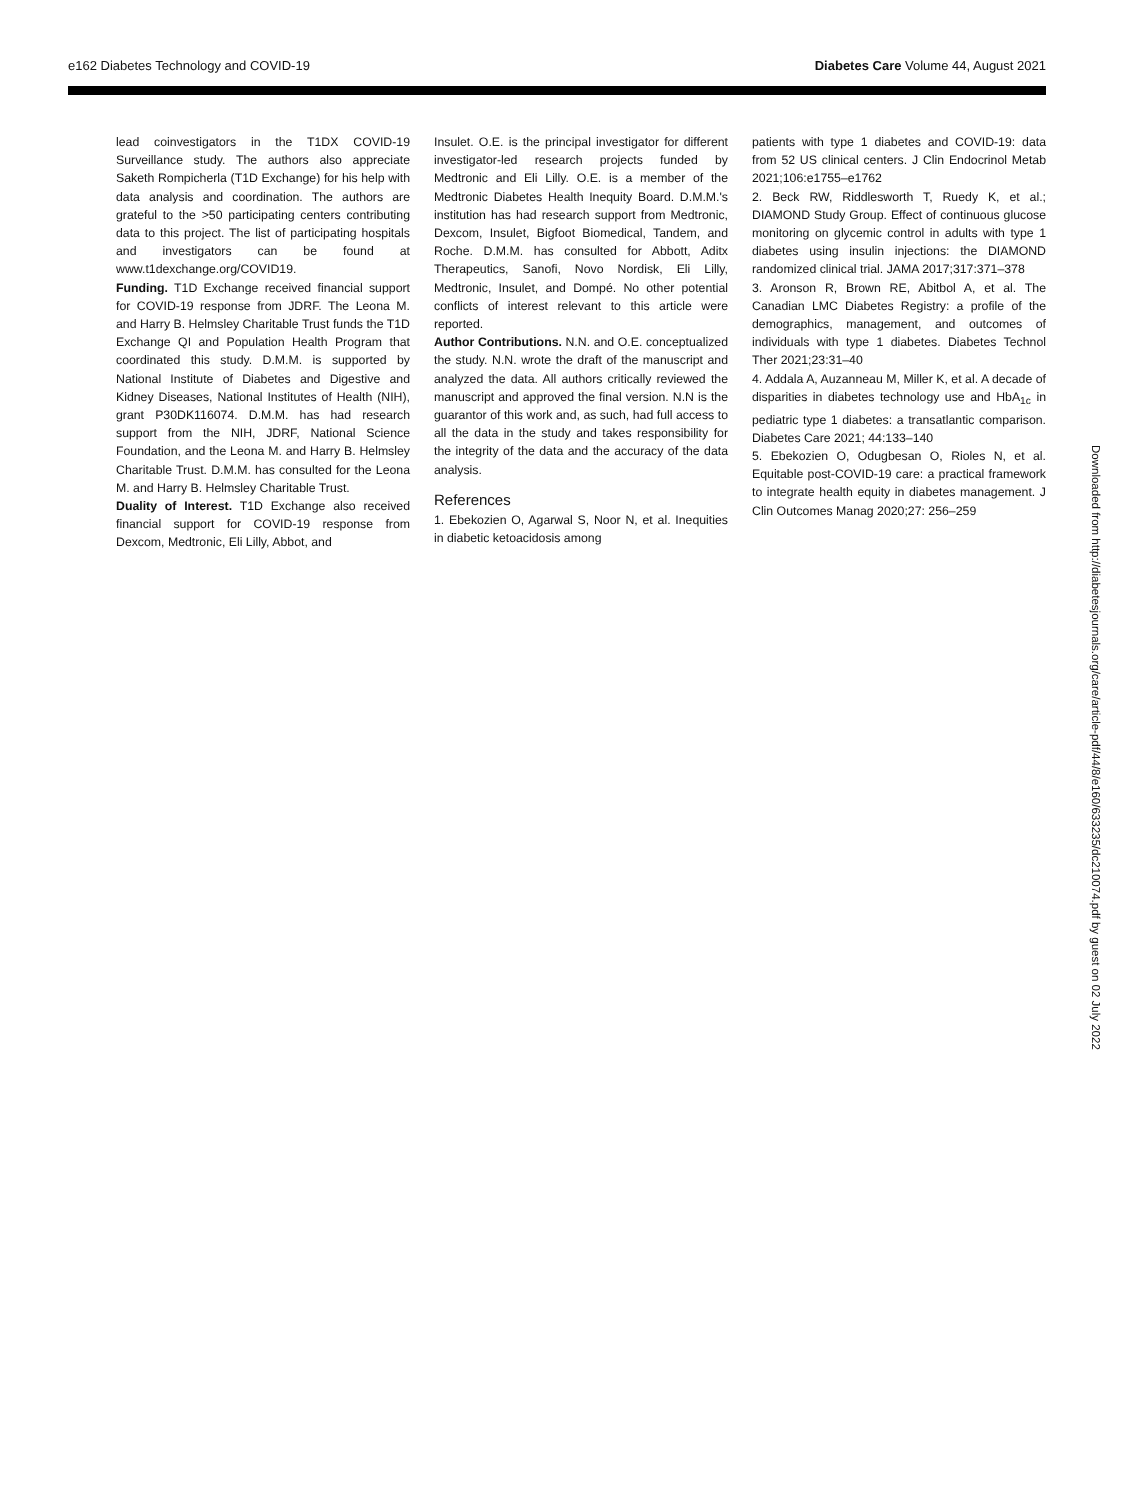e162 Diabetes Technology and COVID-19 Diabetes Care Volume 44, August 2021
lead coinvestigators in the T1DX COVID-19 Surveillance study. The authors also appreciate Saketh Rompicherla (T1D Exchange) for his help with data analysis and coordination. The authors are grateful to the >50 participating centers contributing data to this project. The list of participating hospitals and investigators can be found at www.t1dexchange.org/COVID19.
Funding. T1D Exchange received financial support for COVID-19 response from JDRF. The Leona M. and Harry B. Helmsley Charitable Trust funds the T1D Exchange QI and Population Health Program that coordinated this study. D.M.M. is supported by National Institute of Diabetes and Digestive and Kidney Diseases, National Institutes of Health (NIH), grant P30DK116074. D.M.M. has had research support from the NIH, JDRF, National Science Foundation, and the Leona M. and Harry B. Helmsley Charitable Trust. D.M.M. has consulted for the Leona M. and Harry B. Helmsley Charitable Trust.
Duality of Interest. T1D Exchange also received financial support for COVID-19 response from Dexcom, Medtronic, Eli Lilly, Abbot, and
Insulet. O.E. is the principal investigator for different investigator-led research projects funded by Medtronic and Eli Lilly. O.E. is a member of the Medtronic Diabetes Health Inequity Board. D.M.M.'s institution has had research support from Medtronic, Dexcom, Insulet, Bigfoot Biomedical, Tandem, and Roche. D.M.M. has consulted for Abbott, Aditx Therapeutics, Sanofi, Novo Nordisk, Eli Lilly, Medtronic, Insulet, and Dompé. No other potential conflicts of interest relevant to this article were reported.
Author Contributions. N.N. and O.E. conceptualized the study. N.N. wrote the draft of the manuscript and analyzed the data. All authors critically reviewed the manuscript and approved the final version. N.N is the guarantor of this work and, as such, had full access to all the data in the study and takes responsibility for the integrity of the data and the accuracy of the data analysis.
References
1. Ebekozien O, Agarwal S, Noor N, et al. Inequities in diabetic ketoacidosis among
patients with type 1 diabetes and COVID-19: data from 52 US clinical centers. J Clin Endocrinol Metab 2021;106:e1755–e1762
2. Beck RW, Riddlesworth T, Ruedy K, et al.; DIAMOND Study Group. Effect of continuous glucose monitoring on glycemic control in adults with type 1 diabetes using insulin injections: the DIAMOND randomized clinical trial. JAMA 2017;317:371–378
3. Aronson R, Brown RE, Abitbol A, et al. The Canadian LMC Diabetes Registry: a profile of the demographics, management, and outcomes of individuals with type 1 diabetes. Diabetes Technol Ther 2021;23:31–40
4. Addala A, Auzanneau M, Miller K, et al. A decade of disparities in diabetes technology use and HbA<sub>1c</sub> in pediatric type 1 diabetes: a transatlantic comparison. Diabetes Care 2021; 44:133–140
5. Ebekozien O, Odugbesan O, Rioles N, et al. Equitable post-COVID-19 care: a practical framework to integrate health equity in diabetes management. J Clin Outcomes Manag 2020;27: 256–259
Downloaded from http://diabetesjournals.org/care/article-pdf/44/8/e160/633235/dc210074.pdf by guest on 02 July 2022